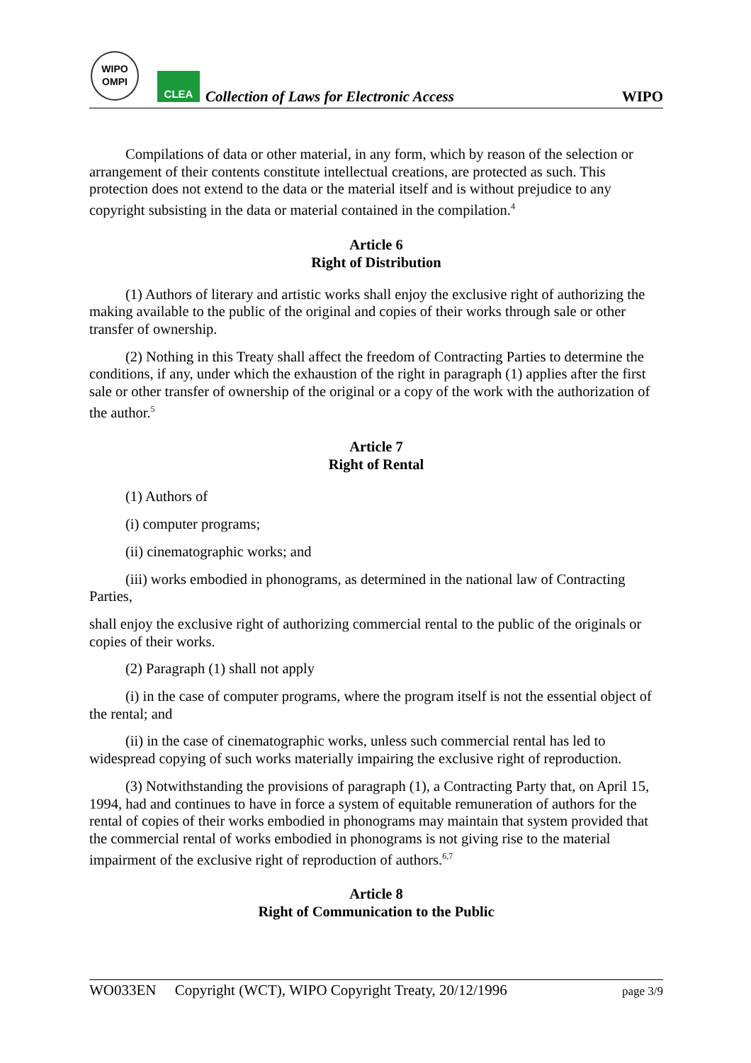WIPO
OMPI
CLEA
Collection of Laws for Electronic Access
WIPO
Compilations of data or other material, in any form, which by reason of the selection or arrangement of their contents constitute intellectual creations, are protected as such. This protection does not extend to the data or the material itself and is without prejudice to any copyright subsisting in the data or material contained in the compilation.<sup>4</sup>
Article 6
Right of Distribution
(1) Authors of literary and artistic works shall enjoy the exclusive right of authorizing the making available to the public of the original and copies of their works through sale or other transfer of ownership.
(2) Nothing in this Treaty shall affect the freedom of Contracting Parties to determine the conditions, if any, under which the exhaustion of the right in paragraph (1) applies after the first sale or other transfer of ownership of the original or a copy of the work with the authorization of the author.<sup>5</sup>
Article 7
Right of Rental
(1) Authors of
(i) computer programs;
(ii) cinematographic works; and
(iii) works embodied in phonograms, as determined in the national law of Contracting Parties,
shall enjoy the exclusive right of authorizing commercial rental to the public of the originals or copies of their works.
(2) Paragraph (1) shall not apply
(i) in the case of computer programs, where the program itself is not the essential object of the rental; and
(ii) in the case of cinematographic works, unless such commercial rental has led to widespread copying of such works materially impairing the exclusive right of reproduction.
(3) Notwithstanding the provisions of paragraph (1), a Contracting Party that, on April 15, 1994, had and continues to have in force a system of equitable remuneration of authors for the rental of copies of their works embodied in phonograms may maintain that system provided that the commercial rental of works embodied in phonograms is not giving rise to the material impairment of the exclusive right of reproduction of authors.<sup>6,7</sup>
Article 8
Right of Communication to the Public
WO033EN Copyright (WCT), WIPO Copyright Treaty, 20/12/1996 page 3/9